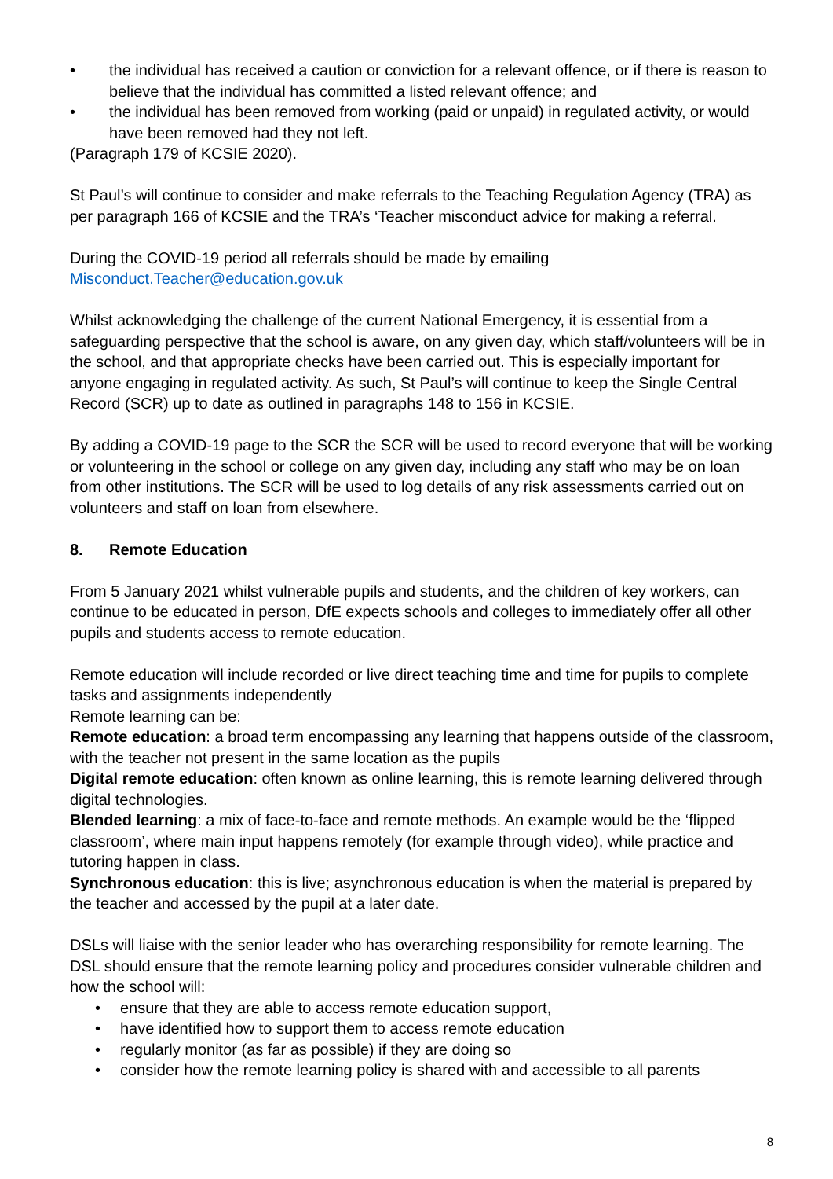• the individual has received a caution or conviction for a relevant offence, or if there is reason to believe that the individual has committed a listed relevant offence; and
• the individual has been removed from working (paid or unpaid) in regulated activity, or would have been removed had they not left.
(Paragraph 179 of KCSIE 2020).
St Paul’s will continue to consider and make referrals to the Teaching Regulation Agency (TRA) as per paragraph 166 of KCSIE and the TRA’s ‘Teacher misconduct advice for making a referral.
During the COVID-19 period all referrals should be made by emailing
Misconduct.Teacher@education.gov.uk
Whilst acknowledging the challenge of the current National Emergency, it is essential from a safeguarding perspective that the school is aware, on any given day, which staff/volunteers will be in the school, and that appropriate checks have been carried out. This is especially important for anyone engaging in regulated activity. As such, St Paul’s will continue to keep the Single Central Record (SCR) up to date as outlined in paragraphs 148 to 156 in KCSIE.
By adding a COVID-19 page to the SCR the SCR will be used to record everyone that will be working or volunteering in the school or college on any given day, including any staff who may be on loan from other institutions. The SCR will be used to log details of any risk assessments carried out on volunteers and staff on loan from elsewhere.
8. Remote Education
From 5 January 2021 whilst vulnerable pupils and students, and the children of key workers, can continue to be educated in person, DfE expects schools and colleges to immediately offer all other pupils and students access to remote education.
Remote education will include recorded or live direct teaching time and time for pupils to complete tasks and assignments independently
Remote learning can be:
Remote education: a broad term encompassing any learning that happens outside of the classroom, with the teacher not present in the same location as the pupils
Digital remote education: often known as online learning, this is remote learning delivered through digital technologies.
Blended learning: a mix of face-to-face and remote methods. An example would be the ‘flipped classroom’, where main input happens remotely (for example through video), while practice and tutoring happen in class.
Synchronous education: this is live; asynchronous education is when the material is prepared by the teacher and accessed by the pupil at a later date.
DSLs will liaise with the senior leader who has overarching responsibility for remote learning. The DSL should ensure that the remote learning policy and procedures consider vulnerable children and how the school will:
• ensure that they are able to access remote education support,
• have identified how to support them to access remote education
• regularly monitor (as far as possible) if they are doing so
• consider how the remote learning policy is shared with and accessible to all parents
8